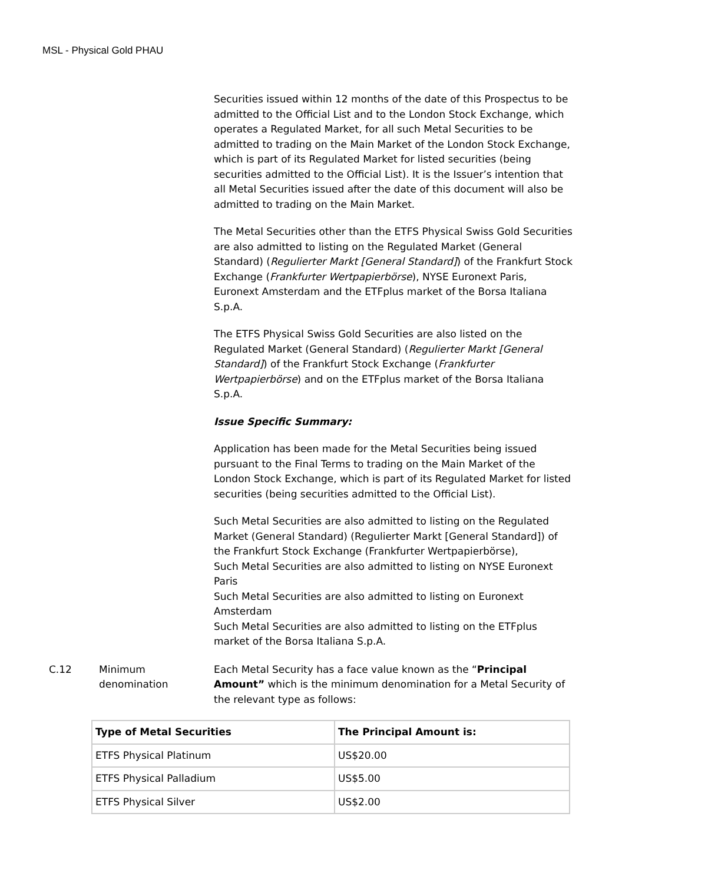MSL - Physical Gold PHAU
Securities issued within 12 months of the date of this Prospectus to be admitted to the Official List and to the London Stock Exchange, which operates a Regulated Market, for all such Metal Securities to be admitted to trading on the Main Market of the London Stock Exchange, which is part of its Regulated Market for listed securities (being securities admitted to the Official List). It is the Issuer’s intention that all Metal Securities issued after the date of this document will also be admitted to trading on the Main Market.
The Metal Securities other than the ETFS Physical Swiss Gold Securities are also admitted to listing on the Regulated Market (General Standard) (Regulierter Markt [General Standard]) of the Frankfurt Stock Exchange (Frankfurter Wertpapierbörse), NYSE Euronext Paris, Euronext Amsterdam and the ETFplus market of the Borsa Italiana S.p.A.
The ETFS Physical Swiss Gold Securities are also listed on the Regulated Market (General Standard) (Regulierter Markt [General Standard]) of the Frankfurt Stock Exchange (Frankfurter Wertpapierbörse) and on the ETFplus market of the Borsa Italiana S.p.A.
Issue Specific Summary:
Application has been made for the Metal Securities being issued pursuant to the Final Terms to trading on the Main Market of the London Stock Exchange, which is part of its Regulated Market for listed securities (being securities admitted to the Official List).
Such Metal Securities are also admitted to listing on the Regulated Market (General Standard) (Regulierter Markt [General Standard]) of the Frankfurt Stock Exchange (Frankfurter Wertpapierbörse),
Such Metal Securities are also admitted to listing on NYSE Euronext Paris
Such Metal Securities are also admitted to listing on Euronext Amsterdam
Such Metal Securities are also admitted to listing on the ETFplus market of the Borsa Italiana S.p.A.
C.12 Minimum denomination
Each Metal Security has a face value known as the “Principal Amount” which is the minimum denomination for a Metal Security of the relevant type as follows:
| Type of Metal Securities | The Principal Amount is: |
| --- | --- |
| ETFS Physical Platinum | US$20.00 |
| ETFS Physical Palladium | US$5.00 |
| ETFS Physical Silver | US$2.00 |